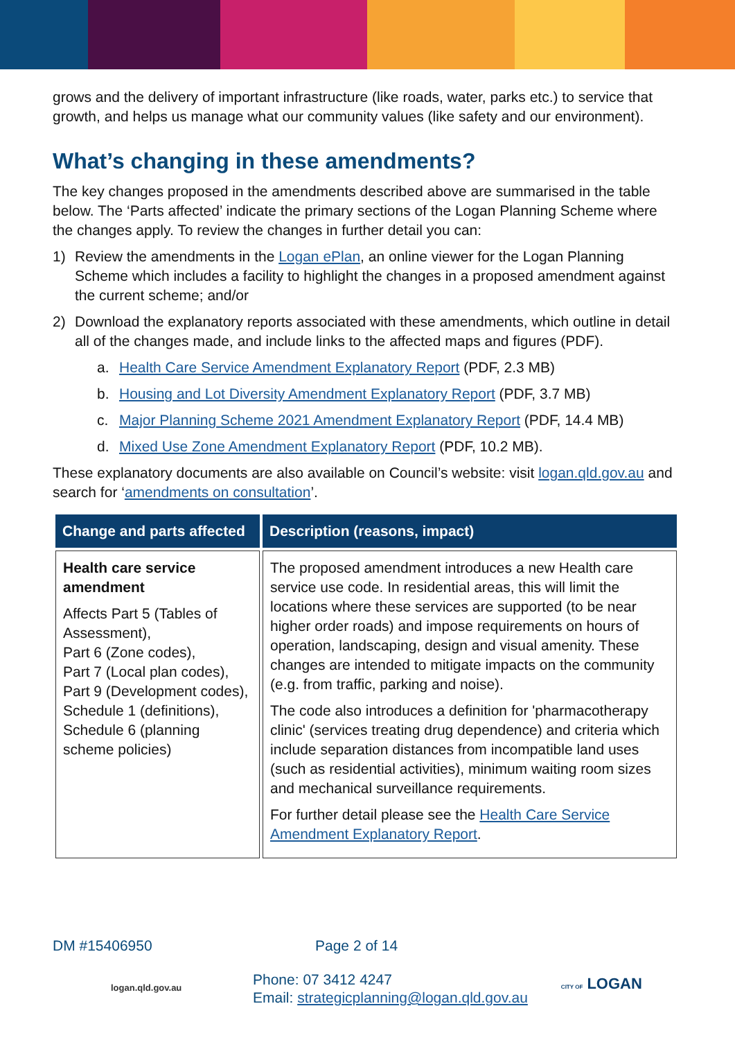grows and the delivery of important infrastructure (like roads, water, parks etc.) to service that growth, and helps us manage what our community values (like safety and our environment).
What’s changing in these amendments?
The key changes proposed in the amendments described above are summarised in the table below. The ‘Parts affected’ indicate the primary sections of the Logan Planning Scheme where the changes apply. To review the changes in further detail you can:
1) Review the amendments in the Logan ePlan, an online viewer for the Logan Planning Scheme which includes a facility to highlight the changes in a proposed amendment against the current scheme; and/or
2) Download the explanatory reports associated with these amendments, which outline in detail all of the changes made, and include links to the affected maps and figures (PDF).
a. Health Care Service Amendment Explanatory Report (PDF, 2.3 MB)
b. Housing and Lot Diversity Amendment Explanatory Report (PDF, 3.7 MB)
c. Major Planning Scheme 2021 Amendment Explanatory Report (PDF, 14.4 MB)
d. Mixed Use Zone Amendment Explanatory Report (PDF, 10.2 MB).
These explanatory documents are also available on Council’s website: visit logan.qld.gov.au and search for ‘amendments on consultation’.
| Change and parts affected | Description (reasons, impact) |
| --- | --- |
| Health care service amendment Affects Part 5 (Tables of Assessment), Part 6 (Zone codes), Part 7 (Local plan codes), Part 9 (Development codes), Schedule 1 (definitions), Schedule 6 (planning scheme policies) | The proposed amendment introduces a new Health care service use code. In residential areas, this will limit the locations where these services are supported (to be near higher order roads) and impose requirements on hours of operation, landscaping, design and visual amenity. These changes are intended to mitigate impacts on the community (e.g. from traffic, parking and noise). The code also introduces a definition for 'pharmacotherapy clinic' (services treating drug dependence) and criteria which include separation distances from incompatible land uses (such as residential activities), minimum waiting room sizes and mechanical surveillance requirements. For further detail please see the Health Care Service Amendment Explanatory Report . |
DM #15406950 Page 2 of 14
logan.qld.gov.au Phone: 07 3412 4247
Email: strategicplanning@logan.qld.gov.au CITY OF LOGAN